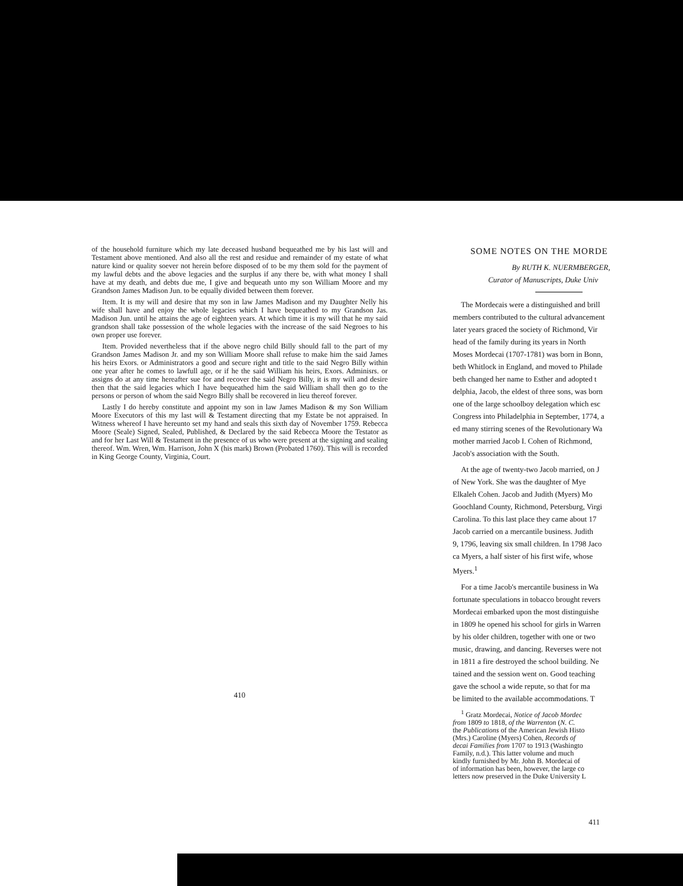of the household furniture which my late deceased husband bequeathed me by his last will and Testament above mentioned. And also all the rest and residue and remainder of my estate of what nature kind or quality soever not herein before disposed of to be my them sold for the payment of my lawful debts and the above legacies and the surplus if any there be, with what money I shall have at my death, and debts due me, I give and bequeath unto my son William Moore and my Grandson James Madison Jun. to be equally divided between them forever.
Item. It is my will and desire that my son in law James Madison and my Daughter Nelly his wife shall have and enjoy the whole legacies which I have bequeathed to my Grandson Jas. Madison Jun. until he attains the age of eighteen years. At which time it is my will that he my said grandson shall take possession of the whole legacies with the increase of the said Negroes to his own proper use forever.
Item. Provided nevertheless that if the above negro child Billy should fall to the part of my Grandson James Madison Jr. and my son William Moore shall refuse to make him the said James his heirs Exors. or Administrators a good and secure right and title to the said Negro Billy within one year after he comes to lawfull age, or if he the said William his heirs, Exors. Adminisrs. or assigns do at any time hereafter sue for and recover the said Negro Billy, it is my will and desire then that the said legacies which I have bequeathed him the said William shall then go to the persons or person of whom the said Negro Billy shall be recovered in lieu thereof forever.
Lastly I do hereby constitute and appoint my son in law James Madison & my Son William Moore Executors of this my last will & Testament directing that my Estate be not appraised. In Witness whereof I have hereunto set my hand and seals this sixth day of November 1759. Rebecca Moore (Seale) Signed, Sealed, Published, & Declared by the said Rebecca Moore the Testator as and for her Last Will & Testament in the presence of us who were present at the signing and sealing thereof. Wm. Wren, Wm. Harrison, John X (his mark) Brown (Probated 1760). This will is recorded in King George County, Virginia, Court.
410
SOME NOTES ON THE MORDE
By RUTH K. NUERMBERGER,
Curator of Manuscripts, Duke Univ
The Mordecais were a distinguished and brill
members contributed to the cultural advancement
later years graced the society of Richmond, Vir
head of the family during its years in North
Moses Mordecai (1707-1781) was born in Bonn,
beth Whitlock in England, and moved to Philade
beth changed her name to Esther and adopted t
delphia, Jacob, the eldest of three sons, was born
one of the large schoolboy delegation which esc
Congress into Philadelphia in September, 1774, a
ed many stirring scenes of the Revolutionary Wa
mother married Jacob I. Cohen of Richmond,
Jacob's association with the South.
At the age of twenty-two Jacob married, on J
of New York. She was the daughter of Mye
Elkaleh Cohen. Jacob and Judith (Myers) Mo
Goochland County, Richmond, Petersburg, Virgi
Carolina. To this last place they came about 17
Jacob carried on a mercantile business. Judith
9, 1796, leaving six small children. In 1798 Jaco
ca Myers, a half sister of his first wife, whose
Myers.<sup>1</sup>
For a time Jacob's mercantile business in Wa
fortunate speculations in tobacco brought revers
Mordecai embarked upon the most distinguishe
in 1809 he opened his school for girls in Warren
by his older children, together with one or two
music, drawing, and dancing. Reverses were not
in 1811 a fire destroyed the school building. Ne
tained and the session went on. Good teaching
gave the school a wide repute, so that for ma
be limited to the available accommodations. T
<sup>1</sup> Gratz Mordecai, Notice of Jacob Mordec
from 1809 to 1818, of the Warrenton (N. C.
the Publications of the American Jewish Histo
(Mrs.) Caroline (Myers) Cohen, Records of
decai Families from 1707 to 1913 (Washingto
Family, n.d.). This latter volume and much
kindly furnished by Mr. John B. Mordecai of
of information has been, however, the large co
letters now preserved in the Duke University L
411